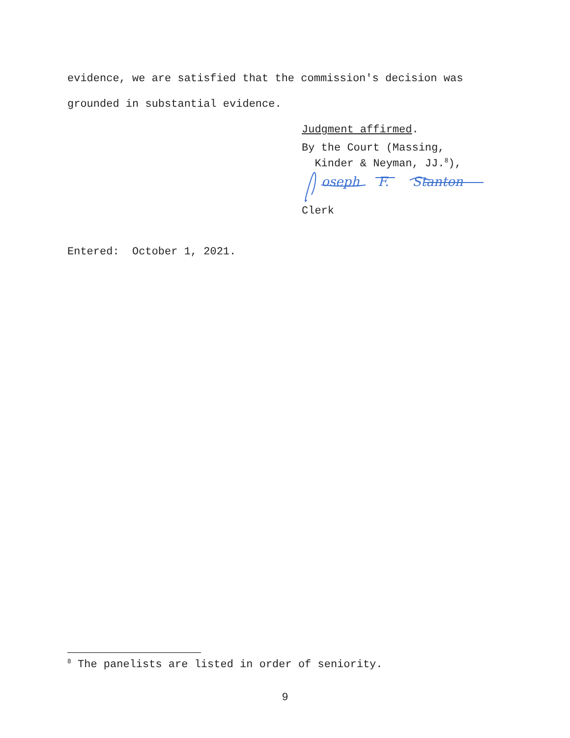evidence, we are satisfied that the commission's decision was
grounded in substantial evidence.
Judgment affirmed.
By the Court (Massing,
Kinder & Neyman, JJ.<sup>8</sup>),
oseph
F.
Stanton
Clerk
Entered: October 1, 2021.
<sup>8</sup> The panelists are listed in order of seniority.
9